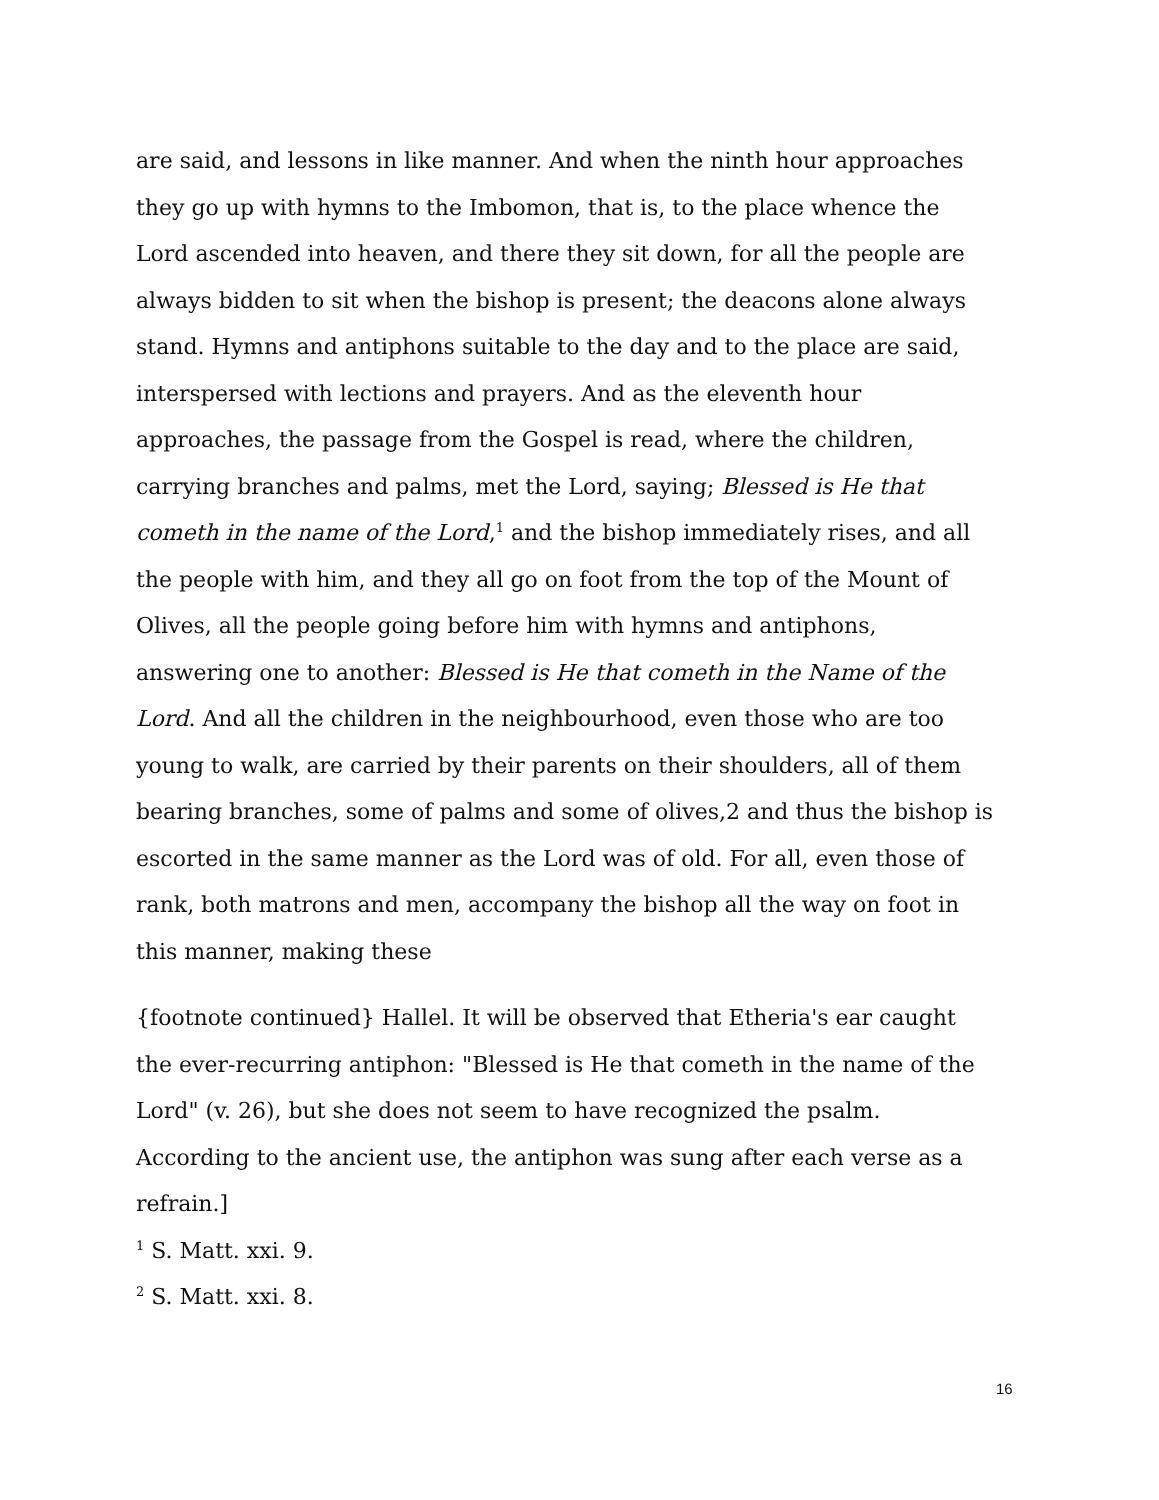are said, and lessons in like manner. And when the ninth hour approaches they go up with hymns to the Imbomon, that is, to the place whence the Lord ascended into heaven, and there they sit down, for all the people are always bidden to sit when the bishop is present; the deacons alone always stand. Hymns and antiphons suitable to the day and to the place are said, interspersed with lections and prayers. And as the eleventh hour approaches, the passage from the Gospel is read, where the children, carrying branches and palms, met the Lord, saying; Blessed is He that cometh in the name of the Lord,<sup>1</sup> and the bishop immediately rises, and all the people with him, and they all go on foot from the top of the Mount of Olives, all the people going before him with hymns and antiphons, answering one to another: Blessed is He that cometh in the Name of the Lord. And all the children in the neighbourhood, even those who are too young to walk, are carried by their parents on their shoulders, all of them bearing branches, some of palms and some of olives,2 and thus the bishop is escorted in the same manner as the Lord was of old. For all, even those of rank, both matrons and men, accompany the bishop all the way on foot in this manner, making these
{footnote continued} Hallel. It will be observed that Etheria's ear caught the ever-recurring antiphon: "Blessed is He that cometh in the name of the Lord" (v. 26), but she does not seem to have recognized the psalm. According to the ancient use, the antiphon was sung after each verse as a refrain.]
<sup>1</sup> S. Matt. xxi. 9.
<sup>2</sup> S. Matt. xxi. 8.
16